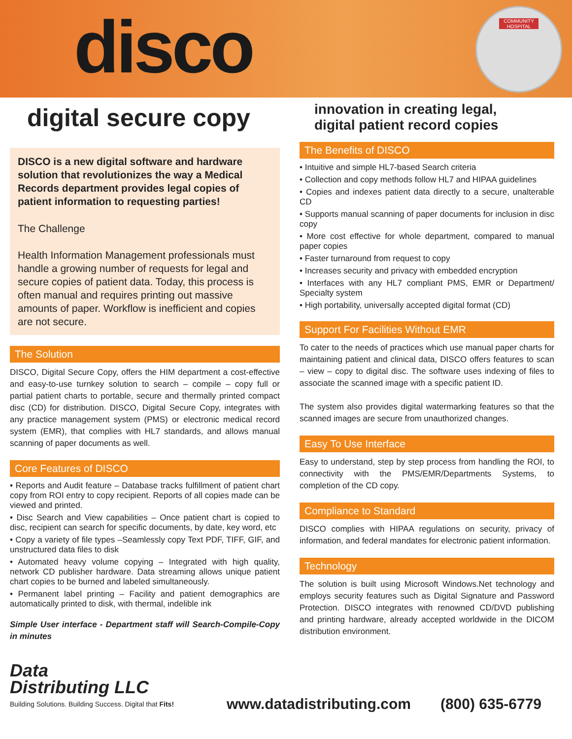disco
COMMUNITY HOSPITAL
digital secure copy
innovation in creating legal,
digital patient record copies
DISCO is a new digital software and hardware solution that revolutionizes the way a Medical Records department provides legal copies of patient information to requesting parties!
The Challenge
Health Information Management professionals must handle a growing number of requests for legal and secure copies of patient data. Today, this process is often manual and requires printing out massive amounts of paper. Workflow is inefficient and copies are not secure.
The Solution
DISCO, Digital Secure Copy, offers the HIM department a cost-effective and easy-to-use turnkey solution to search – compile – copy full or partial patient charts to portable, secure and thermally printed compact disc (CD) for distribution. DISCO, Digital Secure Copy, integrates with any practice management system (PMS) or electronic medical record system (EMR), that complies with HL7 standards, and allows manual scanning of paper documents as well.
Core Features of DISCO
• Reports and Audit feature – Database tracks fulfillment of patient chart copy from ROI entry to copy recipient. Reports of all copies made can be viewed and printed.
• Disc Search and View capabilities – Once patient chart is copied to disc, recipient can search for specific documents, by date, key word, etc
• Copy a variety of file types –Seamlessly copy Text PDF, TIFF, GIF, and unstructured data files to disk
• Automated heavy volume copying – Integrated with high quality, network CD publisher hardware. Data streaming allows unique patient chart copies to be burned and labeled simultaneously.
• Permanent label printing – Facility and patient demographics are automatically printed to disk, with thermal, indelible ink
Simple User interface - Department staff will Search-Compile-Copy in minutes
The Benefits of DISCO
• Intuitive and simple HL7-based Search criteria
• Collection and copy methods follow HL7 and HIPAA guidelines
• Copies and indexes patient data directly to a secure, unalterable CD
• Supports manual scanning of paper documents for inclusion in disc copy
• More cost effective for whole department, compared to manual paper copies
• Faster turnaround from request to copy
• Increases security and privacy with embedded encryption
• Interfaces with any HL7 compliant PMS, EMR or Department/ Specialty system
• High portability, universally accepted digital format (CD)
Support For Facilities Without EMR
To cater to the needs of practices which use manual paper charts for maintaining patient and clinical data, DISCO offers features to scan – view – copy to digital disc. The software uses indexing of files to associate the scanned image with a specific patient ID.
The system also provides digital watermarking features so that the scanned images are secure from unauthorized changes.
Easy To Use Interface
Easy to understand, step by step process from handling the ROI, to connectivity with the PMS/EMR/Departments Systems, to completion of the CD copy.
Compliance to Standard
DISCO complies with HIPAA regulations on security, privacy of information, and federal mandates for electronic patient information.
Technology
The solution is built using Microsoft Windows.Net technology and employs security features such as Digital Signature and Password Protection. DISCO integrates with renowned CD/DVD publishing and printing hardware, already accepted worldwide in the DICOM distribution environment.
Data
Distributing LLC
Building Solutions. Building Success. Digital that Fits!
www.datadistributing.com
(800) 635-6779